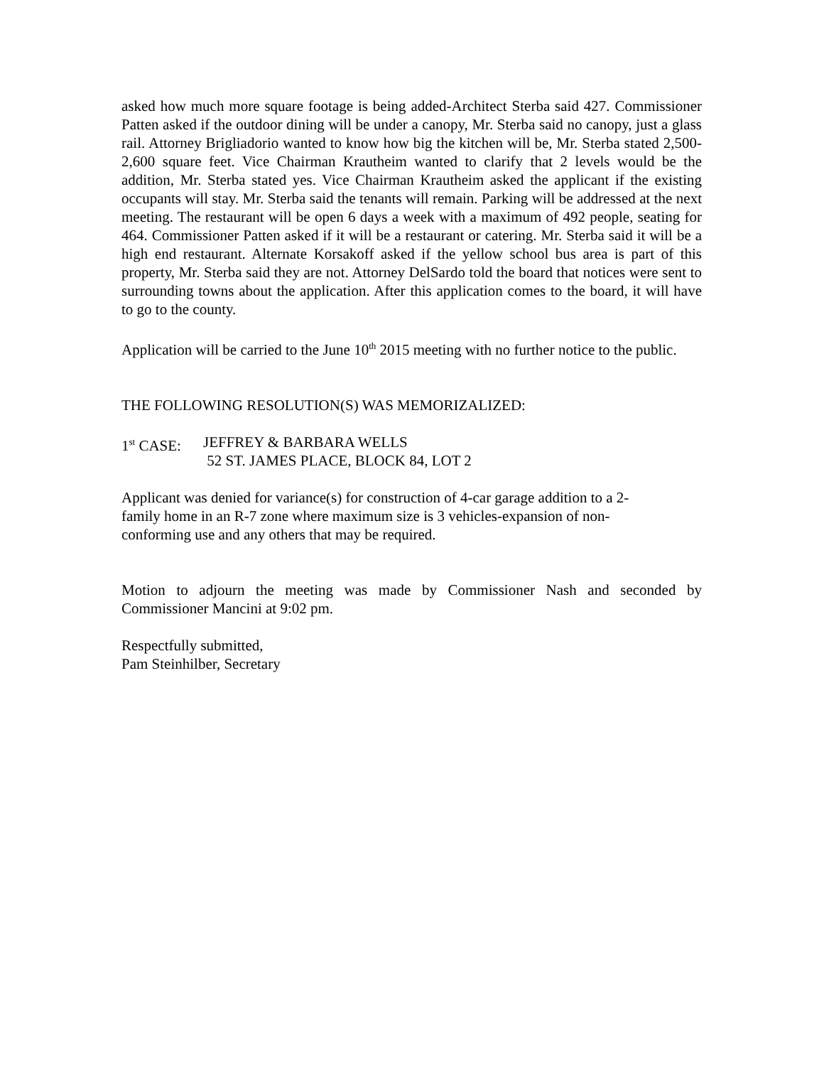asked how much more square footage is being added-Architect Sterba said 427. Commissioner Patten asked if the outdoor dining will be under a canopy, Mr. Sterba said no canopy, just a glass rail. Attorney Brigliadorio wanted to know how big the kitchen will be, Mr. Sterba stated 2,500-2,600 square feet. Vice Chairman Krautheim wanted to clarify that 2 levels would be the addition, Mr. Sterba stated yes. Vice Chairman Krautheim asked the applicant if the existing occupants will stay. Mr. Sterba said the tenants will remain. Parking will be addressed at the next meeting. The restaurant will be open 6 days a week with a maximum of 492 people, seating for 464. Commissioner Patten asked if it will be a restaurant or catering. Mr. Sterba said it will be a high end restaurant. Alternate Korsakoff asked if the yellow school bus area is part of this property, Mr. Sterba said they are not. Attorney DelSardo told the board that notices were sent to surrounding towns about the application. After this application comes to the board, it will have to go to the county.
Application will be carried to the June 10<sup>th</sup> 2015 meeting with no further notice to the public.
THE FOLLOWING RESOLUTION(S) WAS MEMORIZALIZED:
1<sup>st</sup> CASE: JEFFREY & BARBARA WELLS
52 ST. JAMES PLACE, BLOCK 84, LOT 2
Applicant was denied for variance(s) for construction of 4-car garage addition to a 2-
family home in an R-7 zone where maximum size is 3 vehicles-expansion of non-
conforming use and any others that may be required.
Motion to adjourn the meeting was made by Commissioner Nash and seconded by Commissioner Mancini at 9:02 pm.
Respectfully submitted,
Pam Steinhilber, Secretary